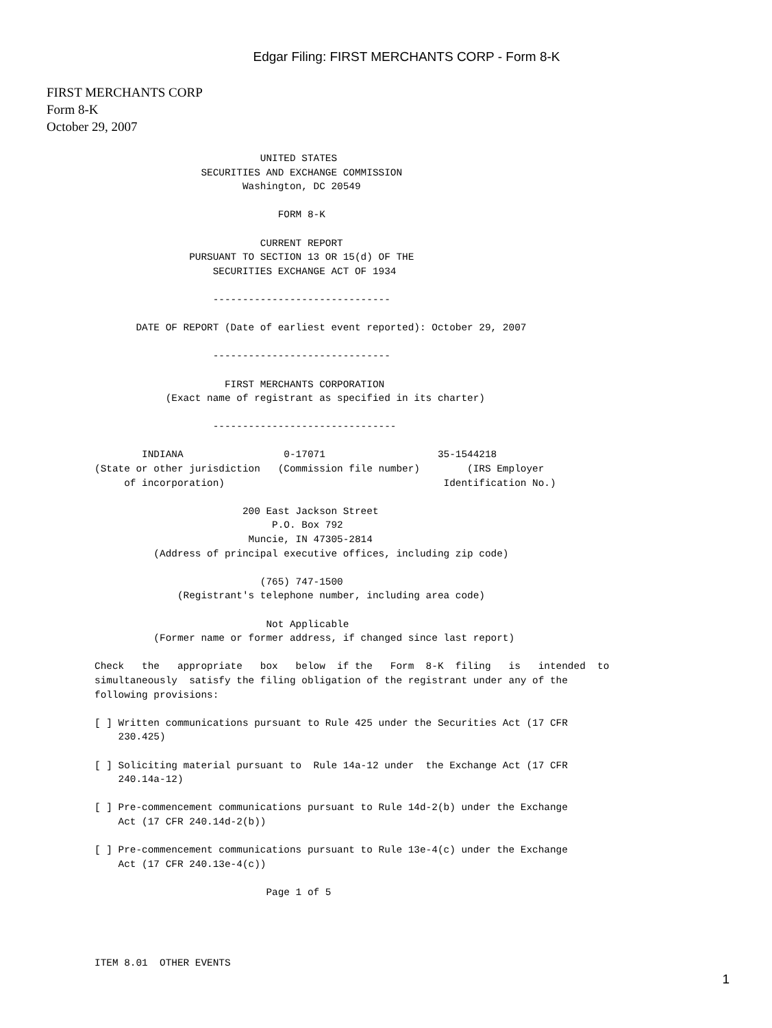Edgar Filing: FIRST MERCHANTS CORP - Form 8-K
FIRST MERCHANTS CORP
Form 8-K
October 29, 2007
                            UNITED STATES
                  SECURITIES AND EXCHANGE COMMISSION
                         Washington, DC 20549

                               FORM 8-K

                            CURRENT REPORT
                PURSUANT TO SECTION 13 OR 15(d) OF THE
                    SECURITIES EXCHANGE ACT OF 1934

                    ------------------------------

       DATE OF REPORT (Date of earliest event reported): October 29, 2007

                    ------------------------------

                      FIRST MERCHANTS CORPORATION
            (Exact name of registrant as specified in its charter)

                    -------------------------------

        INDIANA                 0-17071                   35-1544218
(State or other jurisdiction   (Commission file number)        (IRS Employer
     of incorporation)                                     Identification No.)

                         200 East Jackson Street
                              P.O. Box 792
                          Muncie, IN 47305-2814
          (Address of principal executive offices, including zip code)

                            (765) 747-1500
              (Registrant's telephone number, including area code)

                             Not Applicable
          (Former name or former address, if changed since last report)

Check   the   appropriate   box   below  if the   Form  8-K  filing   is   intended  to
simultaneously  satisfy the filing obligation of the registrant under any of the
following provisions:

[ ] Written communications pursuant to Rule 425 under the Securities Act (17 CFR
    230.425)

[ ] Soliciting material pursuant to  Rule 14a-12 under  the Exchange Act (17 CFR
    240.14a-12)

[ ] Pre-commencement communications pursuant to Rule 14d-2(b) under the Exchange
    Act (17 CFR 240.14d-2(b))

[ ] Pre-commencement communications pursuant to Rule 13e-4(c) under the Exchange
    Act (17 CFR 240.13e-4(c))

                             Page 1 of 5




ITEM 8.01  OTHER EVENTS
1